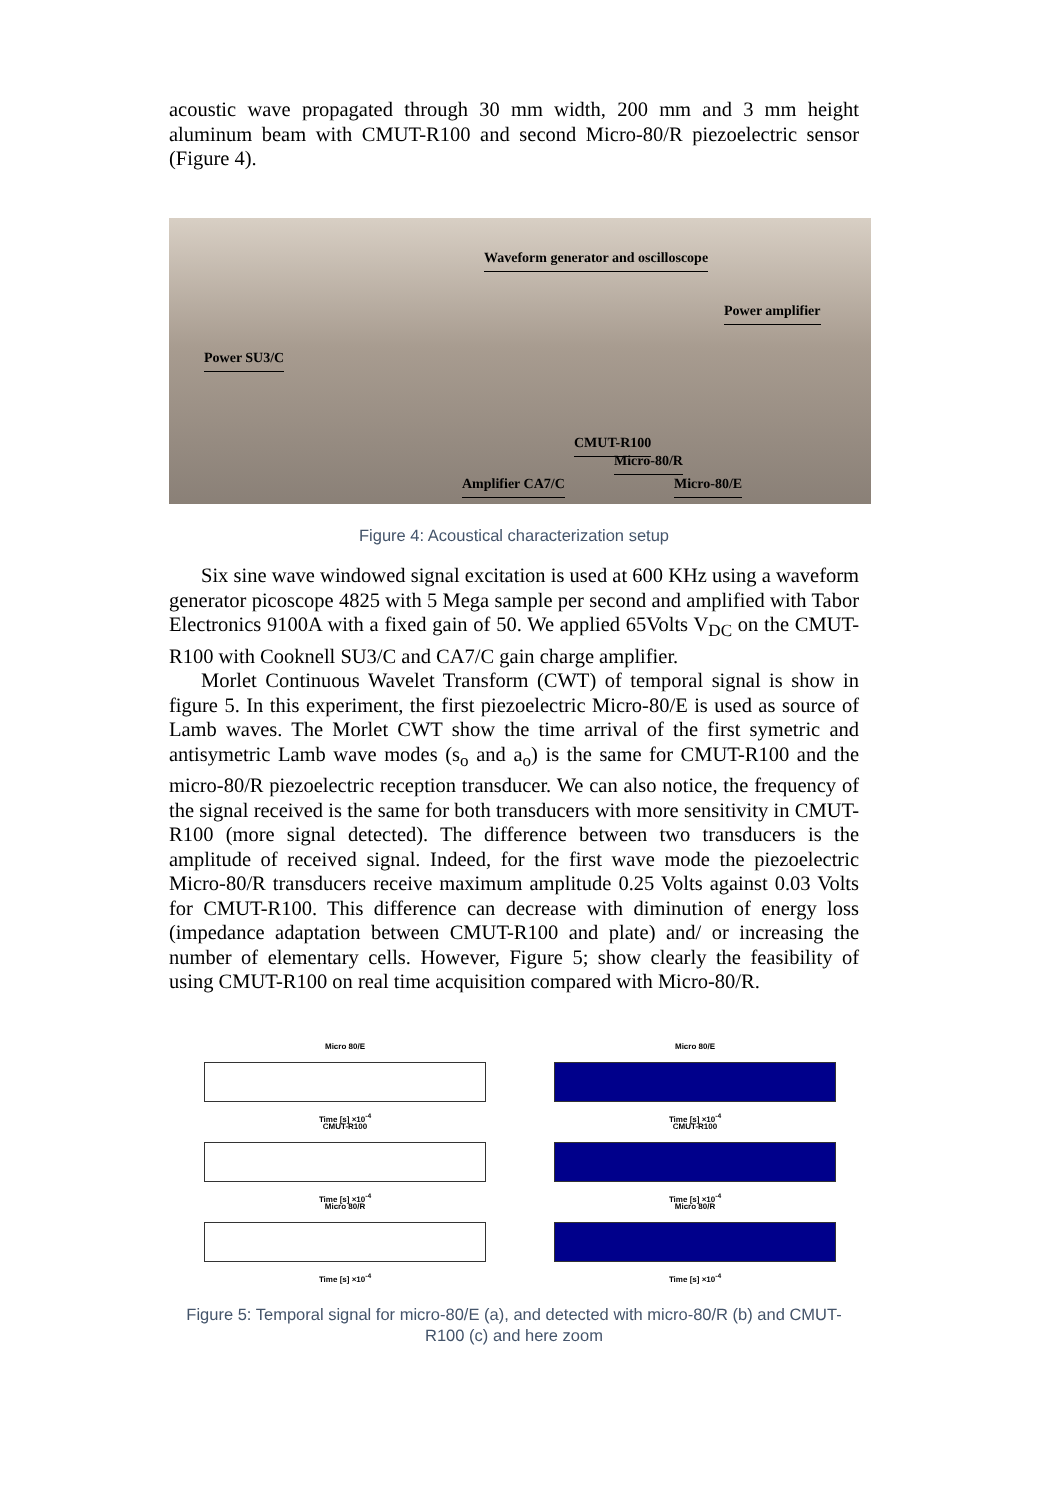acoustic wave propagated through 30 mm width, 200 mm and 3 mm height aluminum beam with CMUT-R100 and second Micro-80/R piezoelectric sensor (Figure 4).
Waveform generator and oscilloscope
Power amplifier
Power SU3/C
CMUT-R100
Micro-80/R
Amplifier CA7/C Micro-80/E
Figure 4: Acoustical characterization setup
Six sine wave windowed signal excitation is used at 600 KHz using a waveform generator picoscope 4825 with 5 Mega sample per second and amplified with Tabor Electronics 9100A with a fixed gain of 50. We applied 65Volts V<sub>DC</sub> on the CMUT-R100 with Cooknell SU3/C and CA7/C gain charge amplifier.
Morlet Continuous Wavelet Transform (CWT) of temporal signal is show in figure 5. In this experiment, the first piezoelectric Micro-80/E is used as source of Lamb waves. The Morlet CWT show the time arrival of the first symetric and antisymetric Lamb wave modes (s<sub>o</sub> and a<sub>o</sub>) is the same for CMUT-R100 and the micro-80/R piezoelectric reception transducer. We can also notice, the frequency of the signal received is the same for both transducers with more sensitivity in CMUT-R100 (more signal detected). The difference between two transducers is the amplitude of received signal. Indeed, for the first wave mode the piezoelectric Micro-80/R transducers receive maximum amplitude 0.25 Volts against 0.03 Volts for CMUT-R100. This difference can decrease with diminution of energy loss (impedance adaptation between CMUT-R100 and plate) and/ or increasing the number of elementary cells. However, Figure 5; show clearly the feasibility of using CMUT-R100 on real time acquisition compared with Micro-80/R.
Micro 80/E
Time [s] ×10<sup>-4</sup>
CMUT-R100
Time [s] ×10<sup>-4</sup>
Micro 80/R
Time [s] ×10<sup>-4</sup>
Micro 80/E
Time [s] ×10<sup>-4</sup>
CMUT-R100
Time [s] ×10<sup>-4</sup>
Micro 80/R
Time [s] ×10<sup>-4</sup>
Figure 5: Temporal signal for micro-80/E (a), and detected with micro-80/R (b) and CMUT-R100 (c) and here zoom